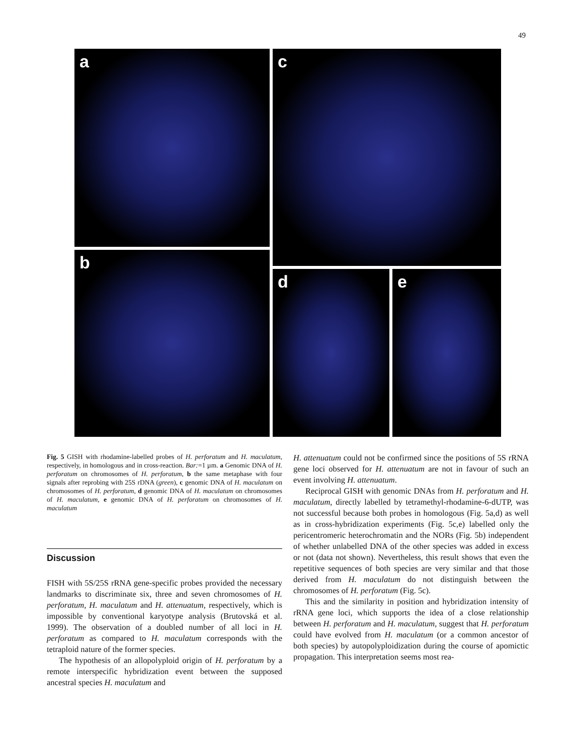49
a c
b
d e
Fig. 5 GISH with rhodamine-labelled probes of H. perforatum and H. maculatum, respectively, in homologous and in cross-reaction. Bar:=1 µm. a Genomic DNA of H. perforatum on chromosomes of H. perforatum, b the same metaphase with four signals after reprobing with 25S rDNA (green), c genomic DNA of H. maculatum on chromosomes of H. perforatum, d genomic DNA of H. maculatum on chromosomes of H. maculatum, e genomic DNA of H. perforatum on chromosomes of H. maculatum
Discussion
FISH with 5S/25S rRNA gene-specific probes provided the necessary landmarks to discriminate six, three and seven chromosomes of H. perforatum, H. maculatum and H. attenuatum, respectively, which is impossible by conventional karyotype analysis (Brutovská et al. 1999). The observation of a doubled number of all loci in H. perforatum as compared to H. maculatum corresponds with the tetraploid nature of the former species.
The hypothesis of an allopolyploid origin of H. perforatum by a remote interspecific hybridization event between the supposed ancestral species H. maculatum and
H. attenuatum could not be confirmed since the positions of 5S rRNA gene loci observed for H. attenuatum are not in favour of such an event involving H. attenuatum.
Reciprocal GISH with genomic DNAs from H. perforatum and H. maculatum, directly labelled by tetramethyl-rhodamine-6-dUTP, was not successful because both probes in homologous (Fig. 5a,d) as well as in cross-hybridization experiments (Fig. 5c,e) labelled only the pericentromeric heterochromatin and the NORs (Fig. 5b) independent of whether unlabelled DNA of the other species was added in excess or not (data not shown). Nevertheless, this result shows that even the repetitive sequences of both species are very similar and that those derived from H. maculatum do not distinguish between the chromosomes of H. perforatum (Fig. 5c).
This and the similarity in position and hybridization intensity of rRNA gene loci, which supports the idea of a close relationship between H. perforatum and H. maculatum, suggest that H. perforatum could have evolved from H. maculatum (or a common ancestor of both species) by autopolyploidization during the course of apomictic propagation. This interpretation seems most rea-